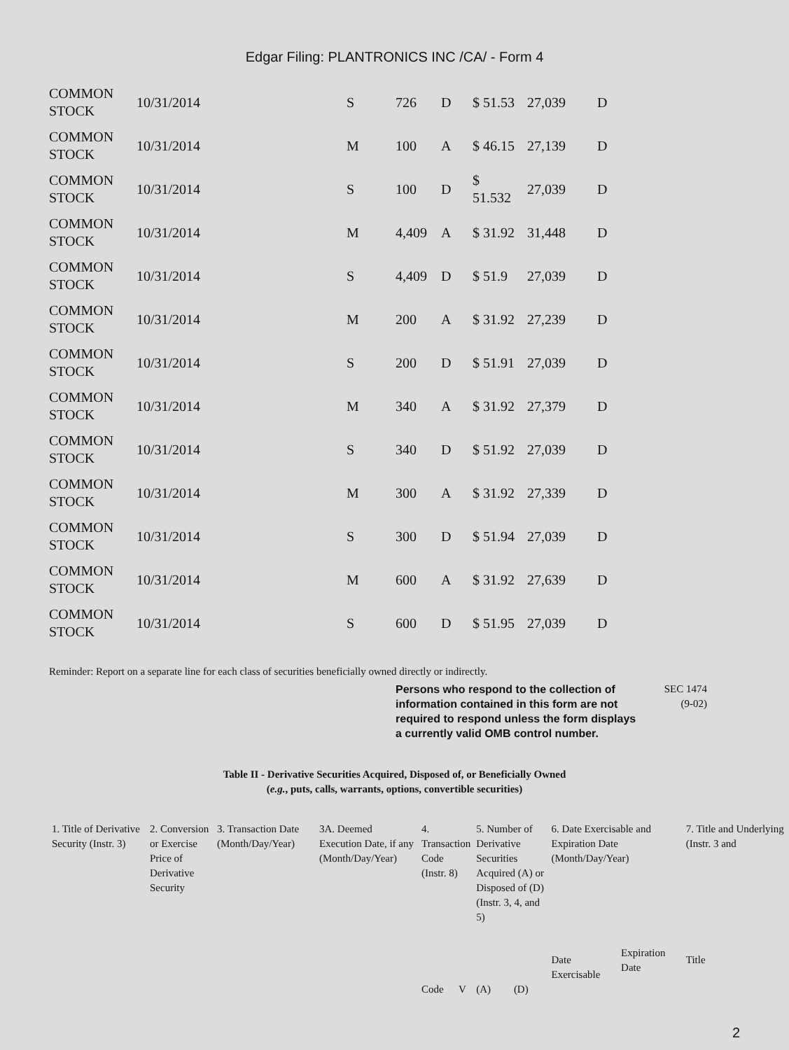Edgar Filing: PLANTRONICS INC /CA/ - Form 4
| COMMON STOCK | 10/31/2014 | S | 726 | D | $ 51.53 | 27,039 | D |
| COMMON STOCK | 10/31/2014 | M | 100 | A | $ 46.15 | 27,139 | D |
| COMMON STOCK | 10/31/2014 | S | 100 | D | $ 51.532 | 27,039 | D |
| COMMON STOCK | 10/31/2014 | M | 4,409 | A | $ 31.92 | 31,448 | D |
| COMMON STOCK | 10/31/2014 | S | 4,409 | D | $ 51.9 | 27,039 | D |
| COMMON STOCK | 10/31/2014 | M | 200 | A | $ 31.92 | 27,239 | D |
| COMMON STOCK | 10/31/2014 | S | 200 | D | $ 51.91 | 27,039 | D |
| COMMON STOCK | 10/31/2014 | M | 340 | A | $ 31.92 | 27,379 | D |
| COMMON STOCK | 10/31/2014 | S | 340 | D | $ 51.92 | 27,039 | D |
| COMMON STOCK | 10/31/2014 | M | 300 | A | $ 31.92 | 27,339 | D |
| COMMON STOCK | 10/31/2014 | S | 300 | D | $ 51.94 | 27,039 | D |
| COMMON STOCK | 10/31/2014 | M | 600 | A | $ 31.92 | 27,639 | D |
| COMMON STOCK | 10/31/2014 | S | 600 | D | $ 51.95 | 27,039 | D |
Reminder: Report on a separate line for each class of securities beneficially owned directly or indirectly.
Persons who respond to the collection of information contained in this form are not required to respond unless the form displays a currently valid OMB control number.
SEC 1474
(9-02)
Table II - Derivative Securities Acquired, Disposed of, or Beneficially Owned
(e.g., puts, calls, warrants, options, convertible securities)
| 1. Title of Derivative Security (Instr. 3) | 2. Conversion or Exercise Price of Derivative Security | 3. Transaction Date (Month/Day/Year) | 3A. Deemed Execution Date, if any (Month/Day/Year) | 4. Transaction Code (Instr. 8) | | 5. Number of Derivative Securities Acquired (A) or Disposed of (D) (Instr. 3, 4, and 5) | | 6. Date Exercisable and Expiration Date (Month/Day/Year) | | 7. Title and Underlying (Instr. 3 and |
| | | | | | | | | Date Exercisable | Expiration Date | Title |
| | | | | Code | V | (A) | (D) | | | |
2